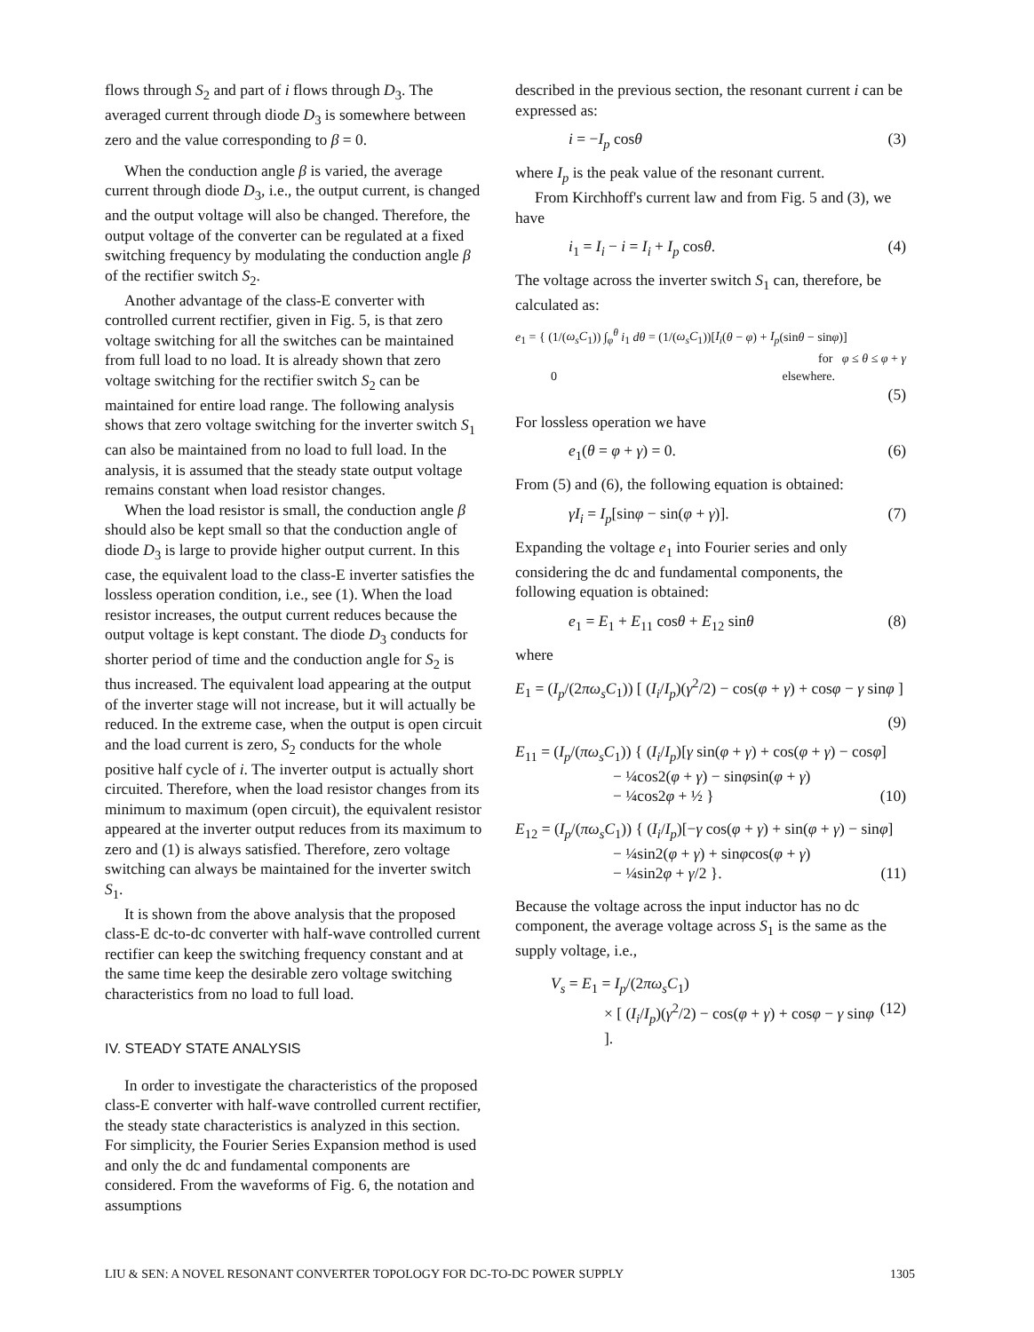flows through S<sub>2</sub> and part of i flows through D<sub>3</sub>. The averaged current through diode D<sub>3</sub> is somewhere between zero and the value corresponding to β = 0.
When the conduction angle β is varied, the average current through diode D<sub>3</sub>, i.e., the output current, is changed and the output voltage will also be changed. Therefore, the output voltage of the converter can be regulated at a fixed switching frequency by modulating the conduction angle β of the rectifier switch S<sub>2</sub>.
Another advantage of the class-E converter with controlled current rectifier, given in Fig. 5, is that zero voltage switching for all the switches can be maintained from full load to no load. It is already shown that zero voltage switching for the rectifier switch S<sub>2</sub> can be maintained for entire load range. The following analysis shows that zero voltage switching for the inverter switch S<sub>1</sub> can also be maintained from no load to full load. In the analysis, it is assumed that the steady state output voltage remains constant when load resistor changes.
When the load resistor is small, the conduction angle β should also be kept small so that the conduction angle of diode D<sub>3</sub> is large to provide higher output current. In this case, the equivalent load to the class-E inverter satisfies the lossless operation condition, i.e., see (1). When the load resistor increases, the output current reduces because the output voltage is kept constant. The diode D<sub>3</sub> conducts for shorter period of time and the conduction angle for S<sub>2</sub> is thus increased. The equivalent load appearing at the output of the inverter stage will not increase, but it will actually be reduced. In the extreme case, when the output is open circuit and the load current is zero, S<sub>2</sub> conducts for the whole positive half cycle of i. The inverter output is actually short circuited. Therefore, when the load resistor changes from its minimum to maximum (open circuit), the equivalent resistor appeared at the inverter output reduces from its maximum to zero and (1) is always satisfied. Therefore, zero voltage switching can always be maintained for the inverter switch S<sub>1</sub>.
It is shown from the above analysis that the proposed class-E dc-to-dc converter with half-wave controlled current rectifier can keep the switching frequency constant and at the same time keep the desirable zero voltage switching characteristics from no load to full load.
IV. STEADY STATE ANALYSIS
In order to investigate the characteristics of the proposed class-E converter with half-wave controlled current rectifier, the steady state characteristics is analyzed in this section. For simplicity, the Fourier Series Expansion method is used and only the dc and fundamental components are considered. From the waveforms of Fig. 6, the notation and assumptions
described in the previous section, the resonant current i can be expressed as:
i = −I<sub>p</sub> cosθ (3)
where I<sub>p</sub> is the peak value of the resonant current.
From Kirchhoff's current law and from Fig. 5 and (3), we have
i<sub>1</sub> = I<sub>i</sub> − i = I<sub>i</sub> + I<sub>p</sub> cosθ. (4)
The voltage across the inverter switch S<sub>1</sub> can, therefore, be calculated as:
e<sub>1</sub> = { (1/(ω<sub>s</sub>C<sub>1</sub>)) ∫<sub>φ</sub><sup>θ</sup> i<sub>1</sub> dθ = (1/(ω<sub>s</sub>C<sub>1</sub>))[I<sub>i</sub>(θ − φ) + I<sub>p</sub>(sinθ − sinφ)]
for φ ≤ θ ≤ φ + γ
0 elsewhere.
(5)
For lossless operation we have
e<sub>1</sub>(θ = φ + γ) = 0. (6)
From (5) and (6), the following equation is obtained:
γI<sub>i</sub> = I<sub>p</sub>[sinφ − sin(φ + γ)]. (7)
Expanding the voltage e<sub>1</sub> into Fourier series and only considering the dc and fundamental components, the following equation is obtained:
e<sub>1</sub> = E<sub>1</sub> + E<sub>11</sub> cosθ + E<sub>12</sub> sinθ (8)
where
E<sub>1</sub> = (I<sub>p</sub>/(2πω<sub>s</sub>C<sub>1</sub>)) [ (I<sub>i</sub>/I<sub>p</sub>)(γ<sup>2</sup>/2) − cos(φ + γ) + cosφ − γ sinφ ]
(9)
E<sub>11</sub> = (I<sub>p</sub>/(πω<sub>s</sub>C<sub>1</sub>)) { (I<sub>i</sub>/I<sub>p</sub>)[γ sin(φ + γ) + cos(φ + γ) − cosφ]
− ¼cos2(φ + γ) − sinφsin(φ + γ)
− ¼cos2φ + ½ } (10)
E<sub>12</sub> = (I<sub>p</sub>/(πω<sub>s</sub>C<sub>1</sub>)) { (I<sub>i</sub>/I<sub>p</sub>)[−γ cos(φ + γ) + sin(φ + γ) − sinφ]
− ¼sin2(φ + γ) + sinφcos(φ + γ)
− ¼sin2φ + γ/2 }. (11)
Because the voltage across the input inductor has no dc component, the average voltage across S<sub>1</sub> is the same as the supply voltage, i.e.,
V<sub>s</sub> = E<sub>1</sub> = I<sub>p</sub>/(2πω<sub>s</sub>C<sub>1</sub>)
× [ (I<sub>i</sub>/I<sub>p</sub>)(γ<sup>2</sup>/2) − cos(φ + γ) + cosφ − γ sinφ ]. (12)
LIU & SEN: A NOVEL RESONANT CONVERTER TOPOLOGY FOR DC-TO-DC POWER SUPPLY 1305